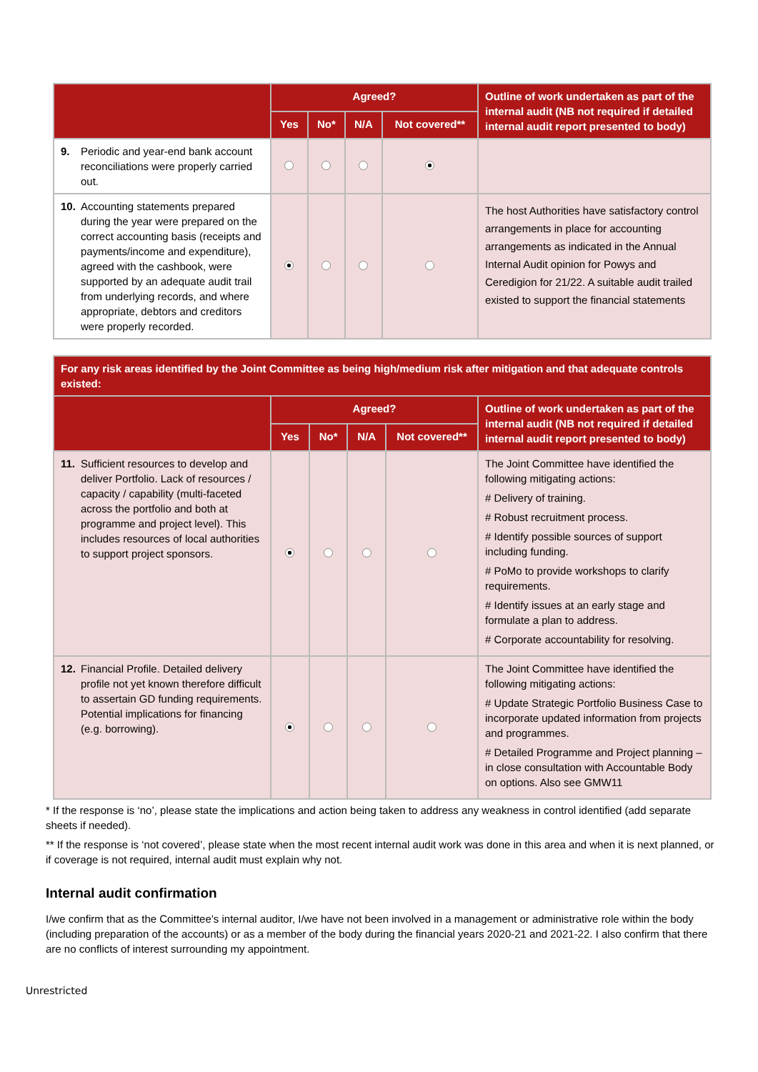| | Agreed? | | | | Outline of work undertaken as part of the internal audit (NB not required if detailed internal audit report presented to body) |
| --- | --- | --- | --- | --- | --- |
| | Yes | No* | N/A | Not covered** | |
| 9. Periodic and year-end bank account reconciliations were properly carried out. | | | | | |
| 10. Accounting statements prepared during the year were prepared on the correct accounting basis (receipts and payments/income and expenditure), agreed with the cashbook, were supported by an adequate audit trail from underlying records, and where appropriate, debtors and creditors were properly recorded. | | | | | The host Authorities have satisfactory control arrangements in place for accounting arrangements as indicated in the Annual Internal Audit opinion for Powys and Ceredigion for 21/22. A suitable audit trailed existed to support the financial statements |
| For any risk areas identified by the Joint Committee as being high/medium risk after mitigation and that adequate controls existed: | | | | | |
| --- | --- | --- | --- | --- | --- |
| | Agreed? | | | | Outline of work undertaken as part of the internal audit (NB not required if detailed internal audit report presented to body) |
| | Yes | No* | N/A | Not covered** | |
| 11. Sufficient resources to develop and deliver Portfolio. Lack of resources / capacity / capability (multi-faceted across the portfolio and both at programme and project level). This includes resources of local authorities to support project sponsors. | | | | | The Joint Committee have identified the following mitigating actions: # Delivery of training. # Robust recruitment process. # Identify possible sources of support including funding. # PoMo to provide workshops to clarify requirements. # Identify issues at an early stage and formulate a plan to address. # Corporate accountability for resolving. |
| 12. Financial Profile. Detailed delivery profile not yet known therefore difficult to assertain GD funding requirements. Potential implications for financing (e.g. borrowing). | | | | | The Joint Committee have identified the following mitigating actions: # Update Strategic Portfolio Business Case to incorporate updated information from projects and programmes. # Detailed Programme and Project planning – in close consultation with Accountable Body on options. Also see GMW11 |
* If the response is ‘no’, please state the implications and action being taken to address any weakness in control identified (add separate sheets if needed).
** If the response is ‘not covered’, please state when the most recent internal audit work was done in this area and when it is next planned, or if coverage is not required, internal audit must explain why not.
Internal audit confirmation
I/we confirm that as the Committee’s internal auditor, I/we have not been involved in a management or administrative role within the body (including preparation of the accounts) or as a member of the body during the financial years 2020-21 and 2021-22. I also confirm that there are no conflicts of interest surrounding my appointment.
Unrestricted